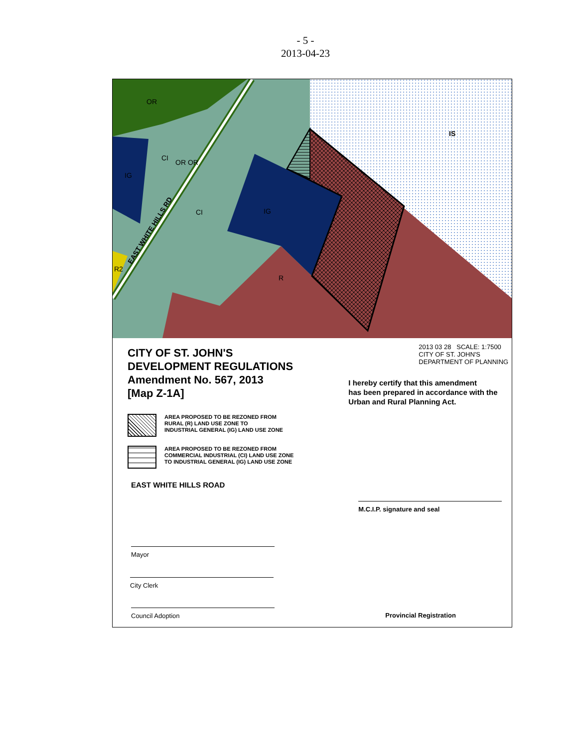- 5 -
2013-04-23
OR
CI
OR OR
IG
CI
IG
R2
R
IS
EAST WHITE HILLS RD
CITY OF ST. JOHN'S
DEVELOPMENT REGULATIONS
Amendment No. 567, 2013
[Map Z-1A]
AREA PROPOSED TO BE REZONED FROM
RURAL (R) LAND USE ZONE TO
INDUSTRIAL GENERAL (IG) LAND USE ZONE
AREA PROPOSED TO BE REZONED FROM
COMMERCIAL INDUSTRIAL (CI) LAND USE ZONE
TO INDUSTRIAL GENERAL (IG) LAND USE ZONE
EAST WHITE HILLS ROAD
Mayor
City Clerk
Council Adoption
2013 03 28 SCALE: 1:7500
CITY OF ST. JOHN'S
DEPARTMENT OF PLANNING
I hereby certify that this amendment
has been prepared in accordance with the
Urban and Rural Planning Act.
M.C.I.P. signature and seal
Provincial Registration